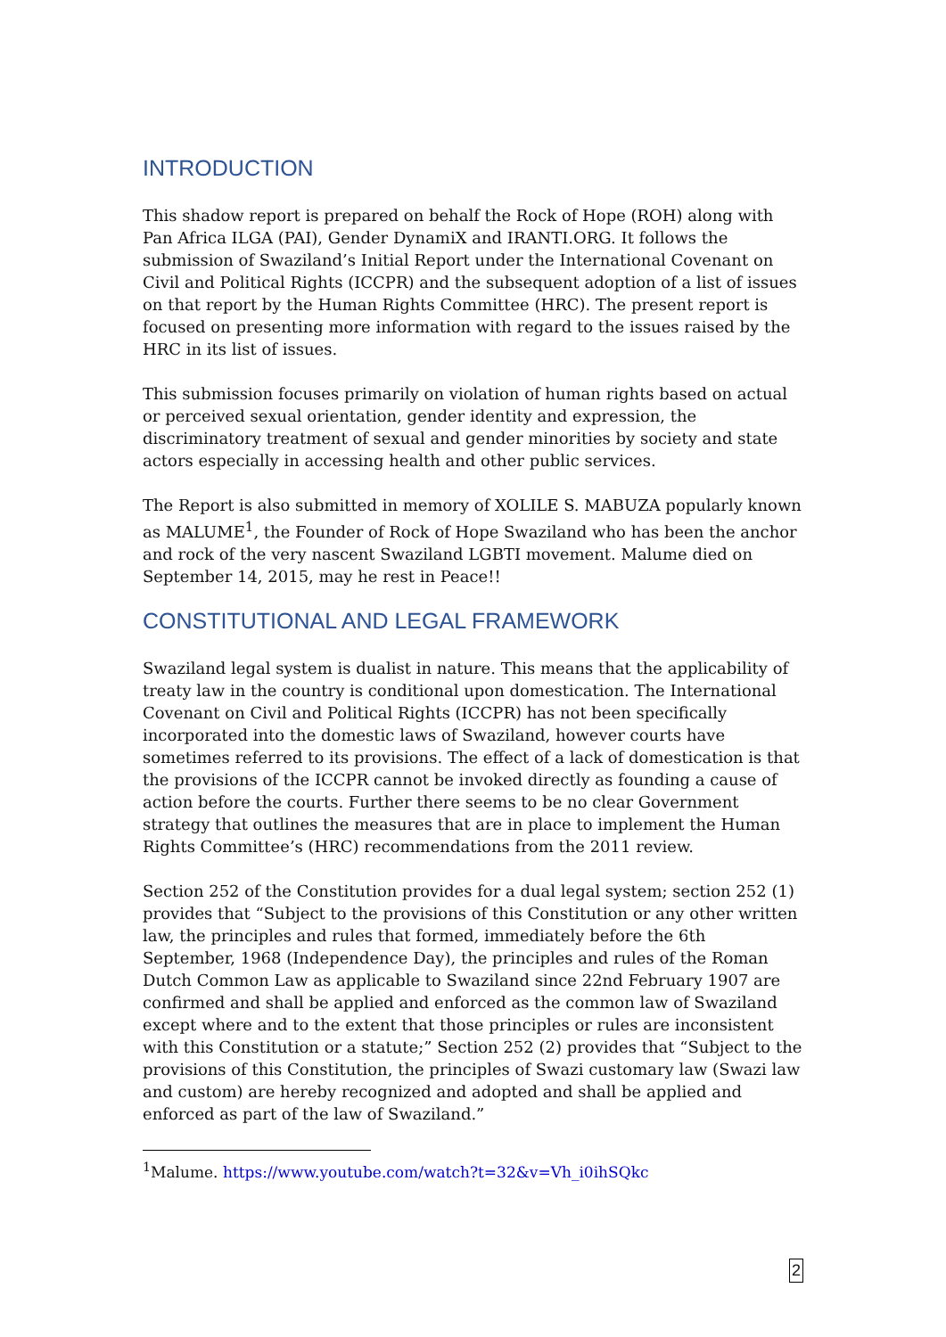INTRODUCTION
This shadow report is prepared on behalf the Rock of Hope (ROH) along with Pan Africa ILGA (PAI), Gender DynamiX and IRANTI.ORG. It follows the submission of Swaziland’s Initial Report under the International Covenant on Civil and Political Rights (ICCPR) and the subsequent adoption of a list of issues on that report by the Human Rights Committee (HRC). The present report is focused on presenting more information with regard to the issues raised by the HRC in its list of issues.
This submission focuses primarily on violation of human rights based on actual or perceived sexual orientation, gender identity and expression, the discriminatory treatment of sexual and gender minorities by society and state actors especially in accessing health and other public services.
The Report is also submitted in memory of XOLILE S. MABUZA popularly known as MALUME<sup>1</sup>, the Founder of Rock of Hope Swaziland who has been the anchor and rock of the very nascent Swaziland LGBTI movement. Malume died on September 14, 2015, may he rest in Peace!!
CONSTITUTIONAL AND LEGAL FRAMEWORK
Swaziland legal system is dualist in nature. This means that the applicability of treaty law in the country is conditional upon domestication. The International Covenant on Civil and Political Rights (ICCPR) has not been specifically incorporated into the domestic laws of Swaziland, however courts have sometimes referred to its provisions. The effect of a lack of domestication is that the provisions of the ICCPR cannot be invoked directly as founding a cause of action before the courts. Further there seems to be no clear Government strategy that outlines the measures that are in place to implement the Human Rights Committee’s (HRC) recommendations from the 2011 review.
Section 252 of the Constitution provides for a dual legal system; section 252 (1) provides that “Subject to the provisions of this Constitution or any other written law, the principles and rules that formed, immediately before the 6th September, 1968 (Independence Day), the principles and rules of the Roman Dutch Common Law as applicable to Swaziland since 22nd February 1907 are confirmed and shall be applied and enforced as the common law of Swaziland except where and to the extent that those principles or rules are inconsistent with this Constitution or a statute;” Section 252 (2) provides that “Subject to the provisions of this Constitution, the principles of Swazi customary law (Swazi law and custom) are hereby recognized and adopted and shall be applied and enforced as part of the law of Swaziland.”
<sup>1</sup> Malume. https://www.youtube.com/watch?t=32&v=Vh_i0ihSQkc
2